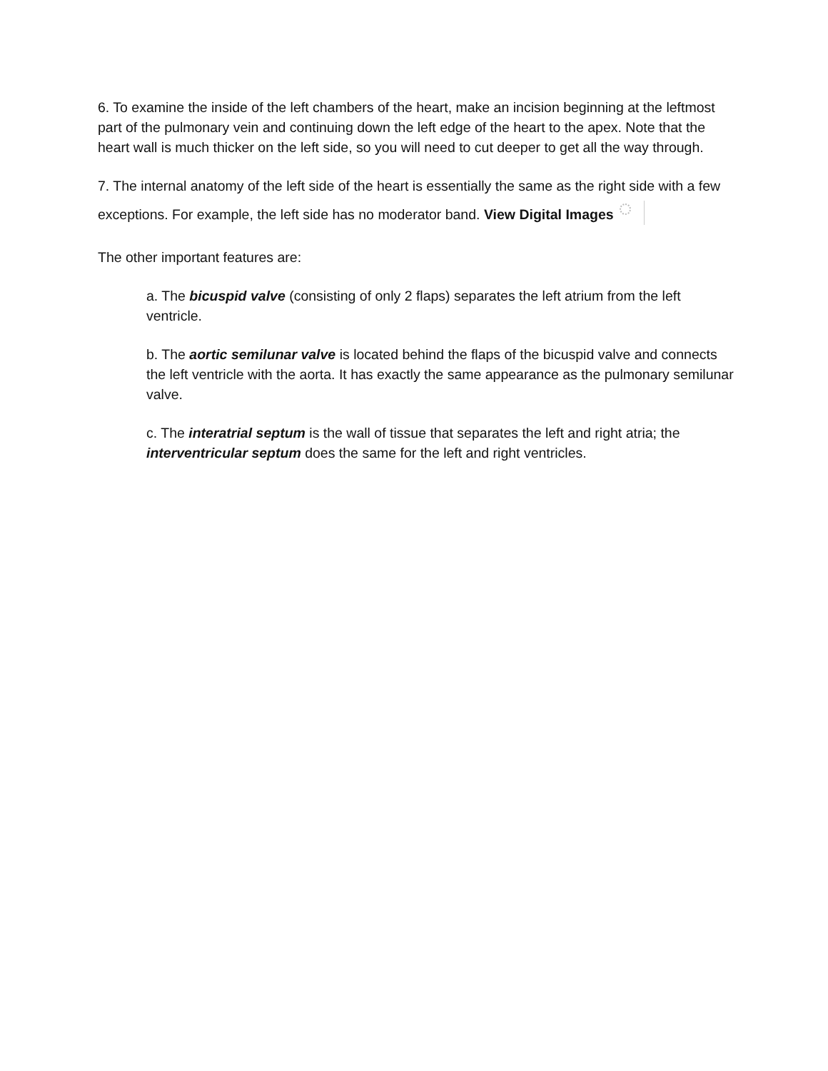6. To examine the inside of the left chambers of the heart, make an incision beginning at the leftmost part of the pulmonary vein and continuing down the left edge of the heart to the apex. Note that the heart wall is much thicker on the left side, so you will need to cut deeper to get all the way through.
7. The internal anatomy of the left side of the heart is essentially the same as the right side with a few exceptions. For example, the left side has no moderator band. View Digital Images
The other important features are:
a. The bicuspid valve (consisting of only 2 flaps) separates the left atrium from the left ventricle.
b. The aortic semilunar valve is located behind the flaps of the bicuspid valve and connects the left ventricle with the aorta. It has exactly the same appearance as the pulmonary semilunar valve.
c. The interatrial septum is the wall of tissue that separates the left and right atria; the interventricular septum does the same for the left and right ventricles.